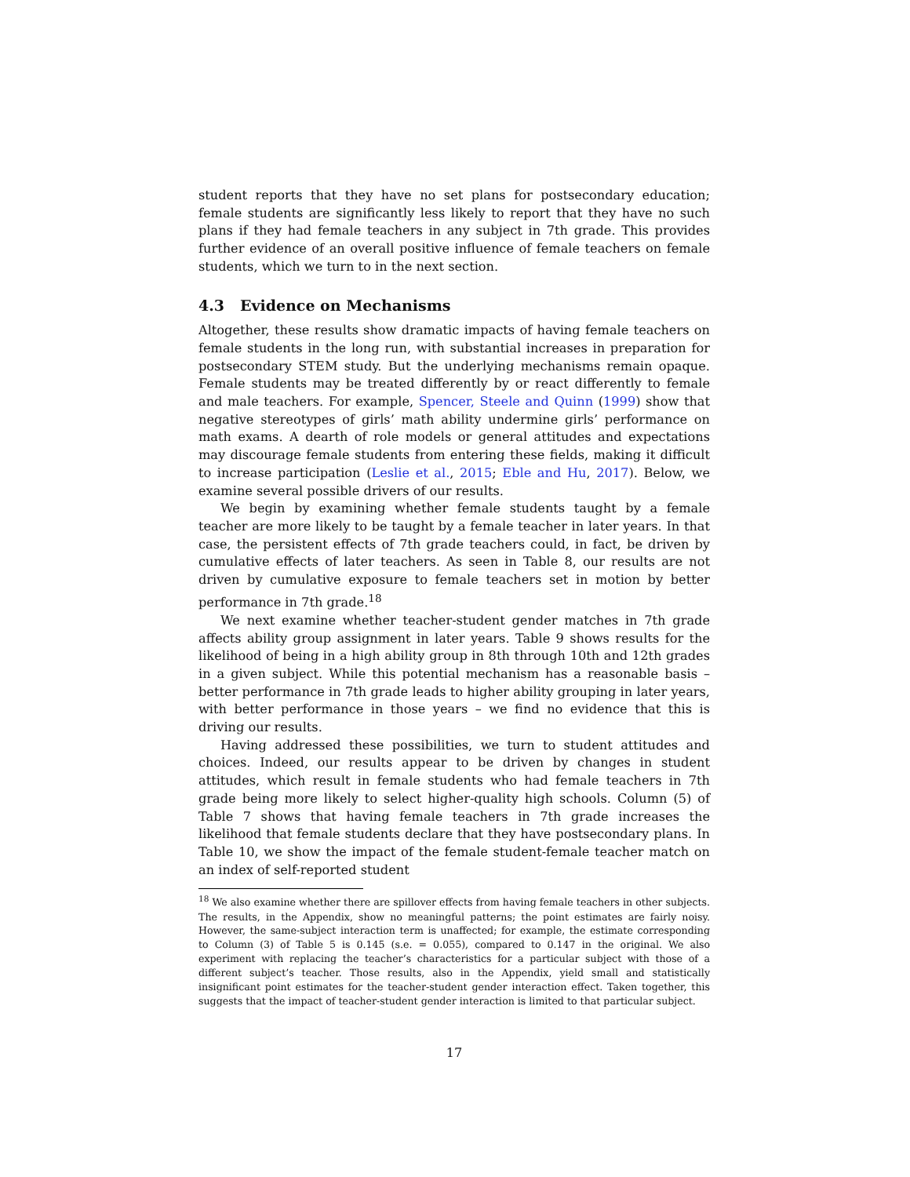student reports that they have no set plans for postsecondary education; female students are significantly less likely to report that they have no such plans if they had female teachers in any subject in 7th grade. This provides further evidence of an overall positive influence of female teachers on female students, which we turn to in the next section.
4.3 Evidence on Mechanisms
Altogether, these results show dramatic impacts of having female teachers on female students in the long run, with substantial increases in preparation for postsecondary STEM study. But the underlying mechanisms remain opaque. Female students may be treated differently by or react differently to female and male teachers. For example, Spencer, Steele and Quinn (1999) show that negative stereotypes of girls’ math ability undermine girls’ performance on math exams. A dearth of role models or general attitudes and expectations may discourage female students from entering these fields, making it difficult to increase participation (Leslie et al., 2015; Eble and Hu, 2017). Below, we examine several possible drivers of our results.
We begin by examining whether female students taught by a female teacher are more likely to be taught by a female teacher in later years. In that case, the persistent effects of 7th grade teachers could, in fact, be driven by cumulative effects of later teachers. As seen in Table 8, our results are not driven by cumulative exposure to female teachers set in motion by better performance in 7th grade.<sup>18</sup>
We next examine whether teacher-student gender matches in 7th grade affects ability group assignment in later years. Table 9 shows results for the likelihood of being in a high ability group in 8th through 10th and 12th grades in a given subject. While this potential mechanism has a reasonable basis – better performance in 7th grade leads to higher ability grouping in later years, with better performance in those years – we find no evidence that this is driving our results.
Having addressed these possibilities, we turn to student attitudes and choices. Indeed, our results appear to be driven by changes in student attitudes, which result in female students who had female teachers in 7th grade being more likely to select higher-quality high schools. Column (5) of Table 7 shows that having female teachers in 7th grade increases the likelihood that female students declare that they have postsecondary plans. In Table 10, we show the impact of the female student-female teacher match on an index of self-reported student
<sup>18</sup> We also examine whether there are spillover effects from having female teachers in other subjects. The results, in the Appendix, show no meaningful patterns; the point estimates are fairly noisy. However, the same-subject interaction term is unaffected; for example, the estimate corresponding to Column (3) of Table 5 is 0.145 (s.e. = 0.055), compared to 0.147 in the original. We also experiment with replacing the teacher’s characteristics for a particular subject with those of a different subject’s teacher. Those results, also in the Appendix, yield small and statistically insignificant point estimates for the teacher-student gender interaction effect. Taken together, this suggests that the impact of teacher-student gender interaction is limited to that particular subject.
17